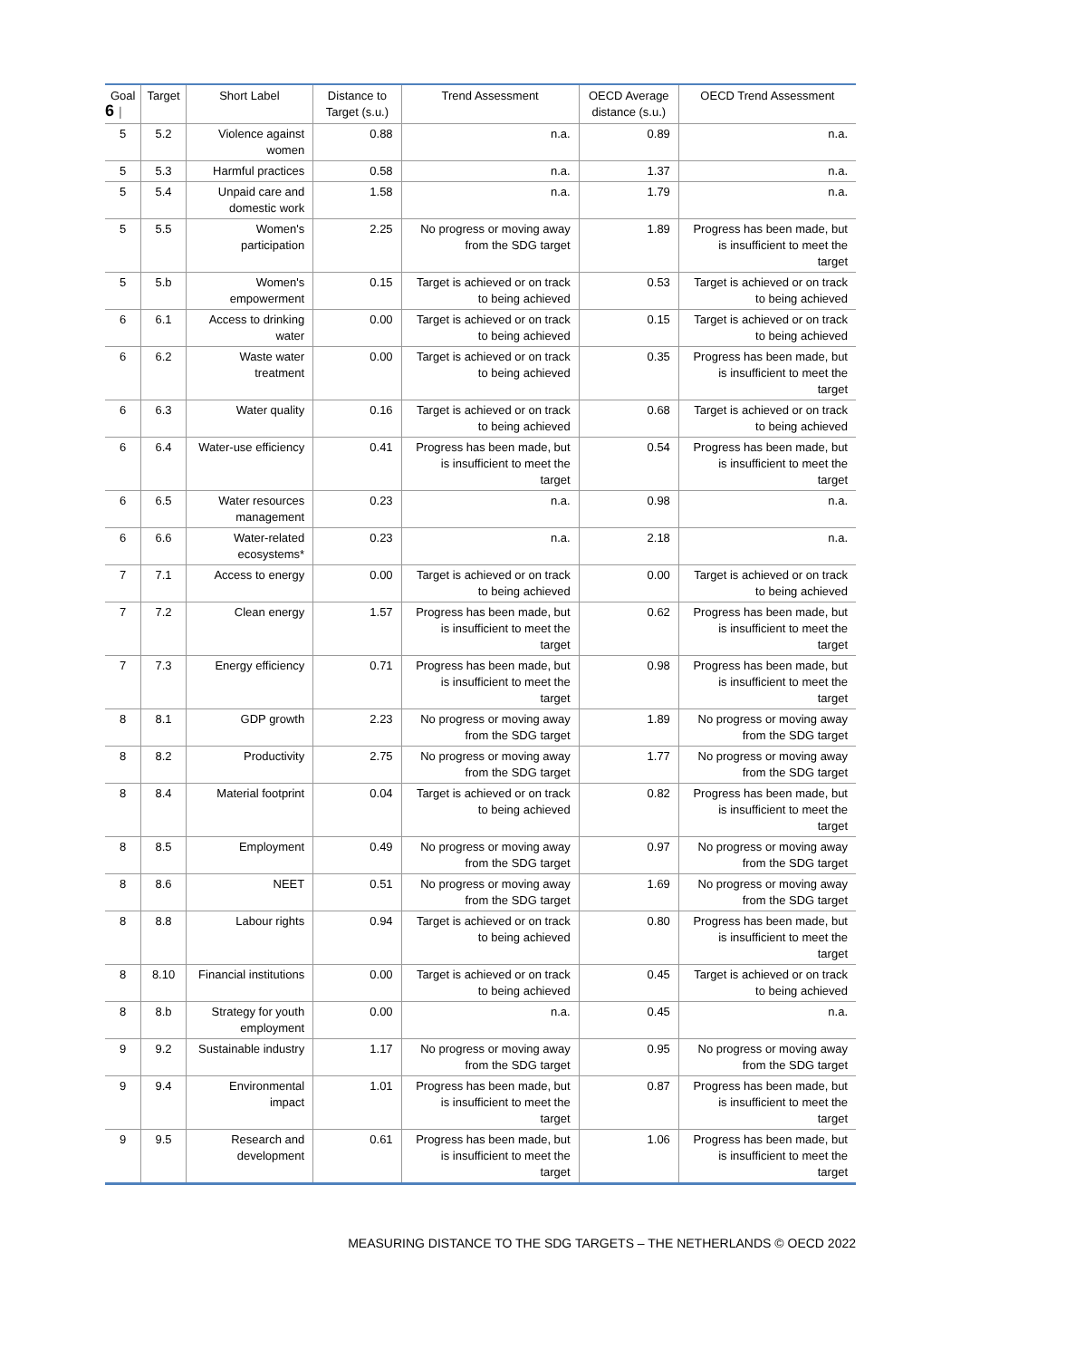6 |
| Goal | Target | Short Label | Distance to Target (s.u.) | Trend Assessment | OECD Average distance (s.u.) | OECD Trend Assessment |
| --- | --- | --- | --- | --- | --- | --- |
| 5 | 5.2 | Violence against women | 0.88 | n.a. | 0.89 | n.a. |
| 5 | 5.3 | Harmful practices | 0.58 | n.a. | 1.37 | n.a. |
| 5 | 5.4 | Unpaid care and domestic work | 1.58 | n.a. | 1.79 | n.a. |
| 5 | 5.5 | Women's participation | 2.25 | No progress or moving away from the SDG target | 1.89 | Progress has been made, but is insufficient to meet the target |
| 5 | 5.b | Women's empowerment | 0.15 | Target is achieved or on track to being achieved | 0.53 | Target is achieved or on track to being achieved |
| 6 | 6.1 | Access to drinking water | 0.00 | Target is achieved or on track to being achieved | 0.15 | Target is achieved or on track to being achieved |
| 6 | 6.2 | Waste water treatment | 0.00 | Target is achieved or on track to being achieved | 0.35 | Progress has been made, but is insufficient to meet the target |
| 6 | 6.3 | Water quality | 0.16 | Target is achieved or on track to being achieved | 0.68 | Target is achieved or on track to being achieved |
| 6 | 6.4 | Water-use efficiency | 0.41 | Progress has been made, but is insufficient to meet the target | 0.54 | Progress has been made, but is insufficient to meet the target |
| 6 | 6.5 | Water resources management | 0.23 | n.a. | 0.98 | n.a. |
| 6 | 6.6 | Water-related ecosystems* | 0.23 | n.a. | 2.18 | n.a. |
| 7 | 7.1 | Access to energy | 0.00 | Target is achieved or on track to being achieved | 0.00 | Target is achieved or on track to being achieved |
| 7 | 7.2 | Clean energy | 1.57 | Progress has been made, but is insufficient to meet the target | 0.62 | Progress has been made, but is insufficient to meet the target |
| 7 | 7.3 | Energy efficiency | 0.71 | Progress has been made, but is insufficient to meet the target | 0.98 | Progress has been made, but is insufficient to meet the target |
| 8 | 8.1 | GDP growth | 2.23 | No progress or moving away from the SDG target | 1.89 | No progress or moving away from the SDG target |
| 8 | 8.2 | Productivity | 2.75 | No progress or moving away from the SDG target | 1.77 | No progress or moving away from the SDG target |
| 8 | 8.4 | Material footprint | 0.04 | Target is achieved or on track to being achieved | 0.82 | Progress has been made, but is insufficient to meet the target |
| 8 | 8.5 | Employment | 0.49 | No progress or moving away from the SDG target | 0.97 | No progress or moving away from the SDG target |
| 8 | 8.6 | NEET | 0.51 | No progress or moving away from the SDG target | 1.69 | No progress or moving away from the SDG target |
| 8 | 8.8 | Labour rights | 0.94 | Target is achieved or on track to being achieved | 0.80 | Progress has been made, but is insufficient to meet the target |
| 8 | 8.10 | Financial institutions | 0.00 | Target is achieved or on track to being achieved | 0.45 | Target is achieved or on track to being achieved |
| 8 | 8.b | Strategy for youth employment | 0.00 | n.a. | 0.45 | n.a. |
| 9 | 9.2 | Sustainable industry | 1.17 | No progress or moving away from the SDG target | 0.95 | No progress or moving away from the SDG target |
| 9 | 9.4 | Environmental impact | 1.01 | Progress has been made, but is insufficient to meet the target | 0.87 | Progress has been made, but is insufficient to meet the target |
| 9 | 9.5 | Research and development | 0.61 | Progress has been made, but is insufficient to meet the target | 1.06 | Progress has been made, but is insufficient to meet the target |
MEASURING DISTANCE TO THE SDG TARGETS – THE NETHERLANDS © OECD 2022